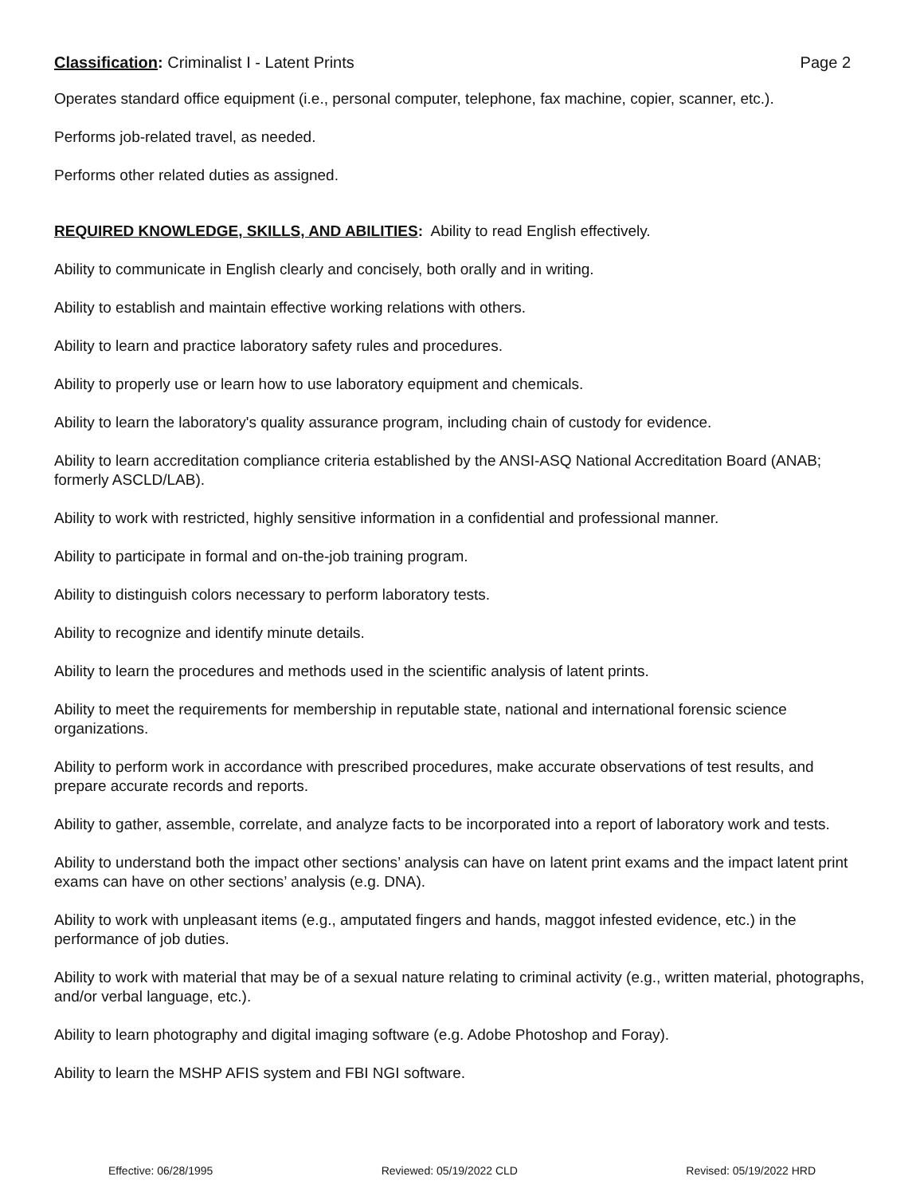Classification: Criminalist I - Latent Prints Page 2
Operates standard office equipment (i.e., personal computer, telephone, fax machine, copier, scanner, etc.).
Performs job-related travel, as needed.
Performs other related duties as assigned.
REQUIRED KNOWLEDGE, SKILLS, AND ABILITIES: Ability to read English effectively.
Ability to communicate in English clearly and concisely, both orally and in writing.
Ability to establish and maintain effective working relations with others.
Ability to learn and practice laboratory safety rules and procedures.
Ability to properly use or learn how to use laboratory equipment and chemicals.
Ability to learn the laboratory's quality assurance program, including chain of custody for evidence.
Ability to learn accreditation compliance criteria established by the ANSI-ASQ National Accreditation Board (ANAB; formerly ASCLD/LAB).
Ability to work with restricted, highly sensitive information in a confidential and professional manner.
Ability to participate in formal and on-the-job training program.
Ability to distinguish colors necessary to perform laboratory tests.
Ability to recognize and identify minute details.
Ability to learn the procedures and methods used in the scientific analysis of latent prints.
Ability to meet the requirements for membership in reputable state, national and international forensic science organizations.
Ability to perform work in accordance with prescribed procedures, make accurate observations of test results, and prepare accurate records and reports.
Ability to gather, assemble, correlate, and analyze facts to be incorporated into a report of laboratory work and tests.
Ability to understand both the impact other sections’ analysis can have on latent print exams and the impact latent print exams can have on other sections’ analysis (e.g. DNA).
Ability to work with unpleasant items (e.g., amputated fingers and hands, maggot infested evidence, etc.) in the performance of job duties.
Ability to work with material that may be of a sexual nature relating to criminal activity (e.g., written material, photographs, and/or verbal language, etc.).
Ability to learn photography and digital imaging software (e.g. Adobe Photoshop and Foray).
Ability to learn the MSHP AFIS system and FBI NGI software.
Effective: 06/28/1995 Reviewed: 05/19/2022 CLD Revised: 05/19/2022 HRD